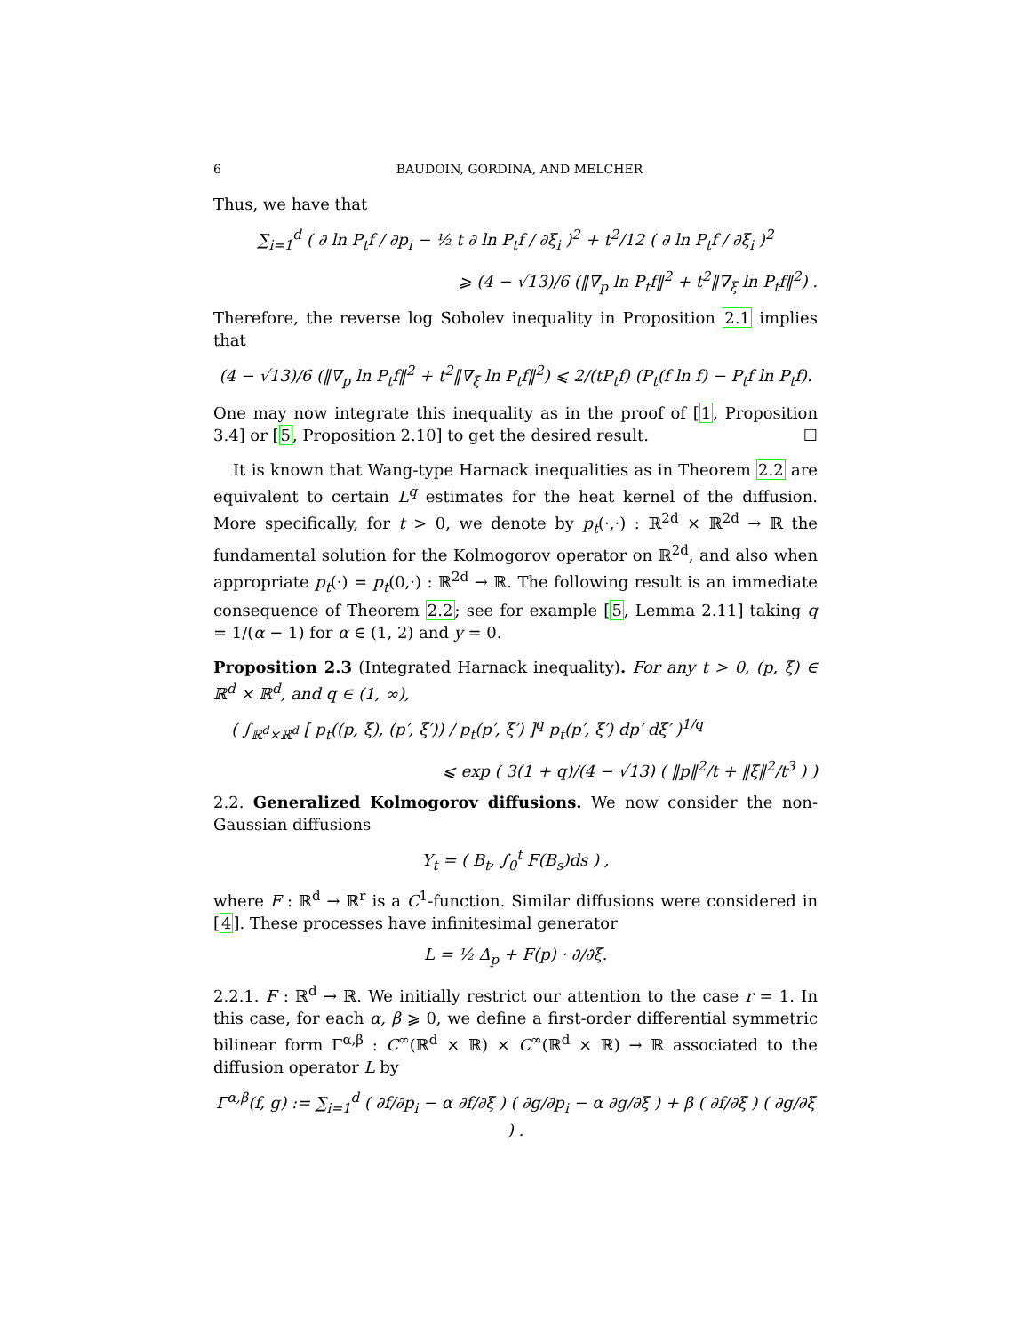6 BAUDOIN, GORDINA, AND MELCHER
Thus, we have that
∑<sub>i=1</sub><sup>d</sup> ( ∂ ln P<sub>t</sub>f / ∂p<sub>i</sub> − ½ t ∂ ln P<sub>t</sub>f / ∂ξ<sub>i</sub> )<sup>2</sup> + t<sup>2</sup>/12 ( ∂ ln P<sub>t</sub>f / ∂ξ<sub>i</sub> )<sup>2</sup>
⩾ (4 − √13)/6 (‖∇<sub>p</sub> ln P<sub>t</sub>f‖<sup>2</sup> + t<sup>2</sup>‖∇<sub>ξ</sub> ln P<sub>t</sub>f‖<sup>2</sup>) .
Therefore, the reverse log Sobolev inequality in Proposition 2.1 implies that
(4 − √13)/6 (‖∇<sub>p</sub> ln P<sub>t</sub>f‖<sup>2</sup> + t<sup>2</sup>‖∇<sub>ξ</sub> ln P<sub>t</sub>f‖<sup>2</sup>) ⩽ 2/(tP<sub>t</sub>f) (P<sub>t</sub>(f ln f) − P<sub>t</sub>f ln P<sub>t</sub>f).
One may now integrate this inequality as in the proof of [1, Proposition 3.4] or [5, Proposition 2.10] to get the desired result. ☐
It is known that Wang-type Harnack inequalities as in Theorem 2.2 are equivalent to certain L<sup>q</sup> estimates for the heat kernel of the diffusion. More specifically, for t > 0, we denote by p<sub>t</sub>(·,·) : ℝ<sup>2d</sup> × ℝ<sup>2d</sup> → ℝ the fundamental solution for the Kolmogorov operator on ℝ<sup>2d</sup>, and also when appropriate p<sub>t</sub>(·) = p<sub>t</sub>(0,·) : ℝ<sup>2d</sup> → ℝ. The following result is an immediate consequence of Theorem 2.2; see for example [5, Lemma 2.11] taking q = 1/(α − 1) for α ∈ (1, 2) and y = 0.
Proposition 2.3 (Integrated Harnack inequality). For any t > 0, (p, ξ) ∈ ℝ<sup>d</sup> × ℝ<sup>d</sup>, and q ∈ (1, ∞),
( ∫<sub>ℝ<sup>d</sup>×ℝ<sup>d</sup></sub> [ p<sub>t</sub>((p, ξ), (p′, ξ′)) / p<sub>t</sub>(p′, ξ′) ]<sup>q</sup> p<sub>t</sub>(p′, ξ′) dp′ dξ′ )<sup>1/q</sup>
⩽ exp ( 3(1 + q)/(4 − √13) ( ‖p‖<sup>2</sup>/t + ‖ξ‖<sup>2</sup>/t<sup>3</sup> ) )
2.2. Generalized Kolmogorov diffusions. We now consider the non-Gaussian diffusions
Y<sub>t</sub> = ( B<sub>t</sub>, ∫<sub>0</sub><sup>t</sup> F(B<sub>s</sub>)ds ) ,
where F : ℝ<sup>d</sup> → ℝ<sup>r</sup> is a C<sup>1</sup>-function. Similar diffusions were considered in [4]. These processes have infinitesimal generator
L = ½ Δ<sub>p</sub> + F(p) · ∂/∂ξ.
2.2.1. F : ℝ<sup>d</sup> → ℝ. We initially restrict our attention to the case r = 1. In this case, for each α, β ⩾ 0, we define a first-order differential symmetric bilinear form Γ<sup>α,β</sup> : C<sup>∞</sup>(ℝ<sup>d</sup> × ℝ) × C<sup>∞</sup>(ℝ<sup>d</sup> × ℝ) → ℝ associated to the diffusion operator L by
Γ<sup>α,β</sup>(f, g) := ∑<sub>i=1</sub><sup>d</sup> ( ∂f/∂p<sub>i</sub> − α ∂f/∂ξ ) ( ∂g/∂p<sub>i</sub> − α ∂g/∂ξ ) + β ( ∂f/∂ξ ) ( ∂g/∂ξ ) .